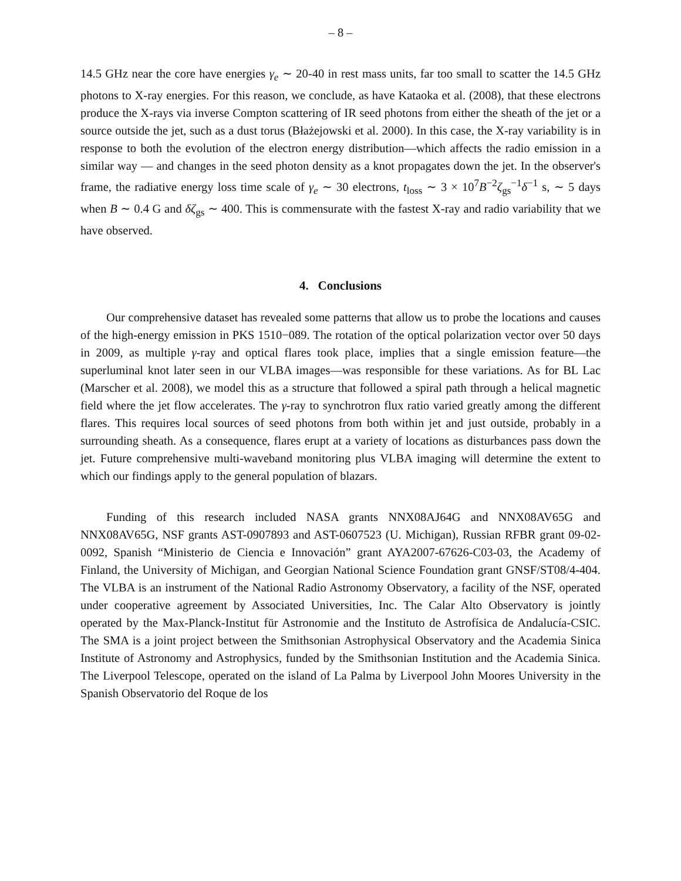– 8 –
14.5 GHz near the core have energies γ<sub>e</sub> ∼ 20-40 in rest mass units, far too small to scatter the 14.5 GHz photons to X-ray energies. For this reason, we conclude, as have Kataoka et al. (2008), that these electrons produce the X-rays via inverse Compton scattering of IR seed photons from either the sheath of the jet or a source outside the jet, such as a dust torus (Błażejowski et al. 2000). In this case, the X-ray variability is in response to both the evolution of the electron energy distribution—which affects the radio emission in a similar way — and changes in the seed photon density as a knot propagates down the jet. In the observer's frame, the radiative energy loss time scale of γ<sub>e</sub> ∼ 30 electrons, t<sub>loss</sub> ∼ 3 × 10<sup>7</sup>B<sup>−2</sup>ζ<sub>gs</sub><sup>−1</sup>δ<sup>−1</sup> s, ∼ 5 days when B ∼ 0.4 G and δζ<sub>gs</sub> ∼ 400. This is commensurate with the fastest X-ray and radio variability that we have observed.
4. Conclusions
Our comprehensive dataset has revealed some patterns that allow us to probe the locations and causes of the high-energy emission in PKS 1510−089. The rotation of the optical polarization vector over 50 days in 2009, as multiple γ-ray and optical flares took place, implies that a single emission feature—the superluminal knot later seen in our VLBA images—was responsible for these variations. As for BL Lac (Marscher et al. 2008), we model this as a structure that followed a spiral path through a helical magnetic field where the jet flow accelerates. The γ-ray to synchrotron flux ratio varied greatly among the different flares. This requires local sources of seed photons from both within jet and just outside, probably in a surrounding sheath. As a consequence, flares erupt at a variety of locations as disturbances pass down the jet. Future comprehensive multi-waveband monitoring plus VLBA imaging will determine the extent to which our findings apply to the general population of blazars.
Funding of this research included NASA grants NNX08AJ64G and NNX08AV65G and NNX08AV65G, NSF grants AST-0907893 and AST-0607523 (U. Michigan), Russian RFBR grant 09-02-0092, Spanish “Ministerio de Ciencia e Innovación” grant AYA2007-67626-C03-03, the Academy of Finland, the University of Michigan, and Georgian National Science Foundation grant GNSF/ST08/4-404. The VLBA is an instrument of the National Radio Astronomy Observatory, a facility of the NSF, operated under cooperative agreement by Associated Universities, Inc. The Calar Alto Observatory is jointly operated by the Max-Planck-Institut für Astronomie and the Instituto de Astrofísica de Andalucía-CSIC. The SMA is a joint project between the Smithsonian Astrophysical Observatory and the Academia Sinica Institute of Astronomy and Astrophysics, funded by the Smithsonian Institution and the Academia Sinica. The Liverpool Telescope, operated on the island of La Palma by Liverpool John Moores University in the Spanish Observatorio del Roque de los